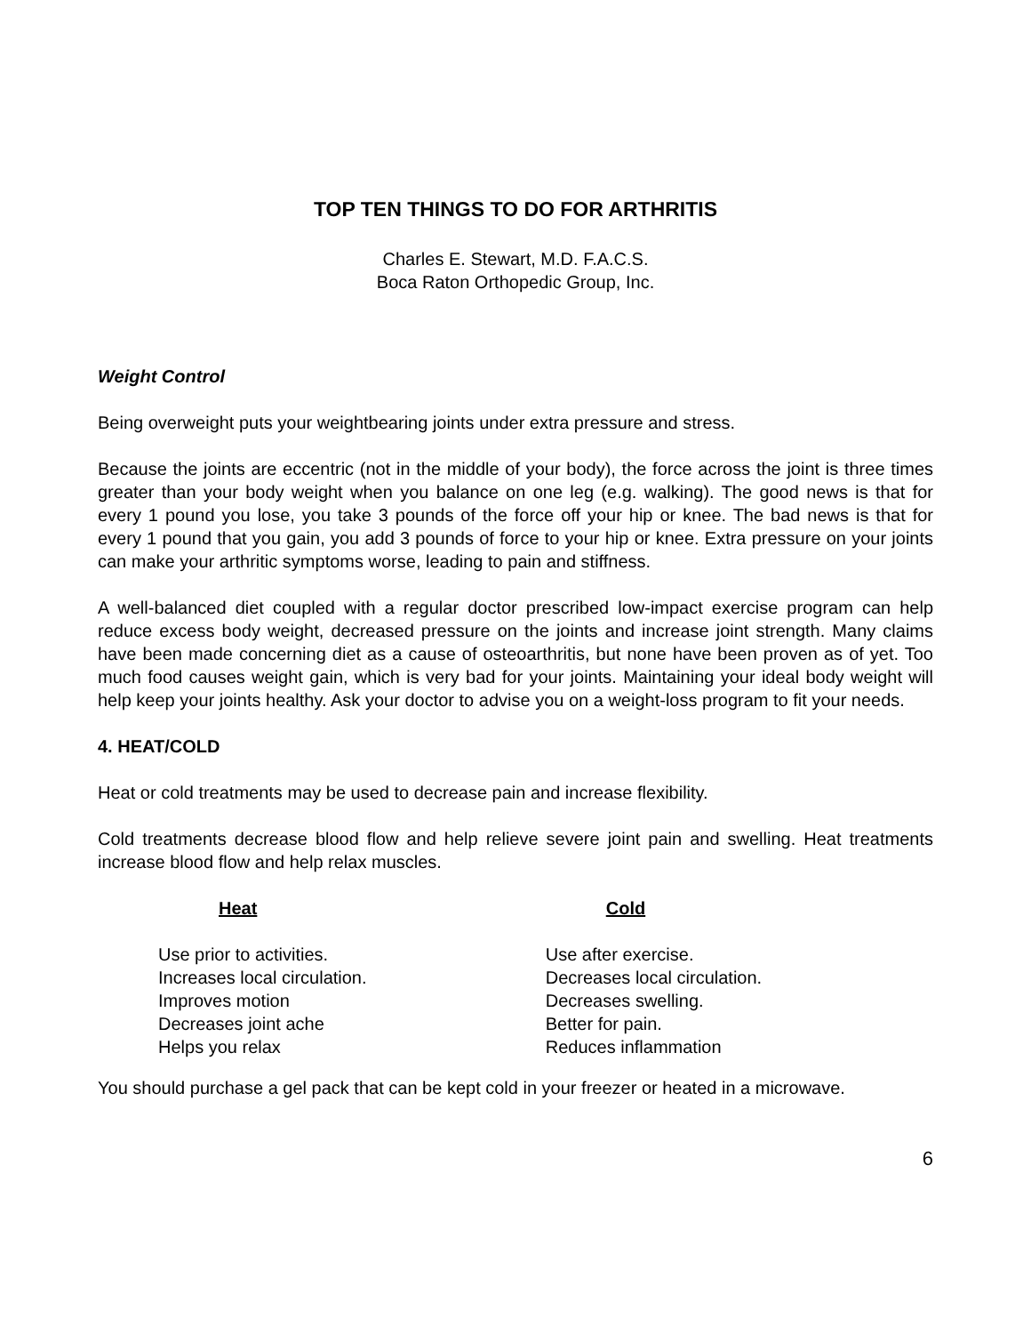TOP TEN THINGS TO DO FOR ARTHRITIS
Charles E. Stewart, M.D. F.A.C.S.
Boca Raton Orthopedic Group, Inc.
Weight Control
Being overweight puts your weightbearing joints under extra pressure and stress.
Because the joints are eccentric (not in the middle of your body), the force across the joint is three times greater than your body weight when you balance on one leg (e.g. walking). The good news is that for every 1 pound you lose, you take 3 pounds of the force off your hip or knee. The bad news is that for every 1 pound that you gain, you add 3 pounds of force to your hip or knee. Extra pressure on your joints can make your arthritic symptoms worse, leading to pain and stiffness.
A well-balanced diet coupled with a regular doctor prescribed low-impact exercise program can help reduce excess body weight, decreased pressure on the joints and increase joint strength. Many claims have been made concerning diet as a cause of osteoarthritis, but none have been proven as of yet. Too much food causes weight gain, which is very bad for your joints. Maintaining your ideal body weight will help keep your joints healthy. Ask your doctor to advise you on a weight-loss program to fit your needs.
4. HEAT/COLD
Heat or cold treatments may be used to decrease pain and increase flexibility.
Cold treatments decrease blood flow and help relieve severe joint pain and swelling. Heat treatments increase blood flow and help relax muscles.
| Heat | Cold |
| --- | --- |
| Use prior to activities. | Use after exercise. |
| Increases local circulation. | Decreases local circulation. |
| Improves motion | Decreases swelling. |
| Decreases joint ache | Better for pain. |
| Helps you relax | Reduces inflammation |
You should purchase a gel pack that can be kept cold in your freezer or heated in a microwave.
6